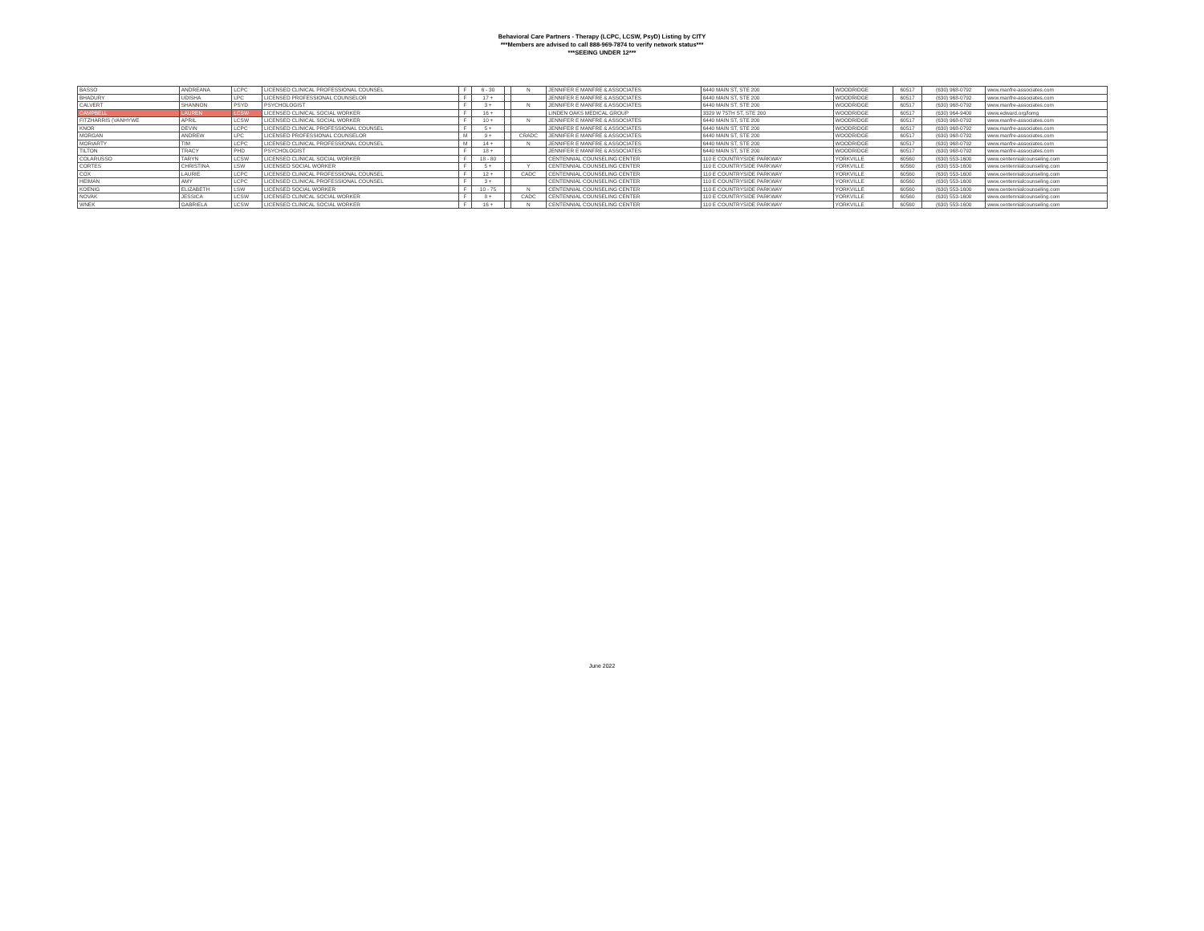Behavioral Care Partners - Therapy (LCPC, LCSW, PsyD) Listing by CITY
***Members are advised to call 888-969-7874 to verify network status***
***SEEING UNDER 12***
| BASSO | ANDREANA | LCPC | LICENSED CLINICAL PROFESSIONAL COUNSEL | F | 6 - 30 | | N | JENNIFER E MANFRE & ASSOCIATES | 6440 MAIN ST, STE 200 | WOODRIDGE | 60517 | (630) 968-0792 | www.manfre-associates.com |
| BHADURY | UDISHA | LPC | LICENSED PROFESSIONAL COUNSELOR | F | 17 + | | | JENNIFER E MANFRE & ASSOCIATES | 6440 MAIN ST, STE 200 | WOODRIDGE | 60517 | (630) 968-0792 | www.manfre-associates.com |
| CALVERT | SHANNON | PSYD | PSYCHOLOGIST | F | 3 + | | N | JENNIFER E MANFRE & ASSOCIATES | 6440 MAIN ST, STE 200 | WOODRIDGE | 60517 | (630) 968-0792 | www.manfre-associates.com |
| CAMPBELL | LAUREN | LCSW | LICENSED CLINICAL SOCIAL WORKER | F | 16 + | | | LINDEN OAKS MEDICAL GROUP | 3329 W 75TH ST, STE 200 | WOODRIDGE | 60517 | (630) 964-9400 | www.edward.org/lomg |
| FITZHARRIS (VANHYWE | APRIL | LCSW | LICENSED CLINICAL SOCIAL WORKER | F | 10 + | | N | JENNIFER E MANFRE & ASSOCIATES | 6440 MAIN ST, STE 200 | WOODRIDGE | 60517 | (630) 968-0792 | www.manfre-associates.com |
| KNOR | DEVIN | LCPC | LICENSED CLINICAL PROFESSIONAL COUNSEL | F | 5 + | | | JENNIFER E MANFRE & ASSOCIATES | 6440 MAIN ST, STE 200 | WOODRIDGE | 60517 | (630) 968-0792 | www.manfre-associates.com |
| MORGAN | ANDREW | LPC | LICENSED PROFESSIONAL COUNSELOR | M | 9 + | | CRADC | JENNIFER E MANFRE & ASSOCIATES | 6440 MAIN ST, STE 200 | WOODRIDGE | 60517 | (630) 968-0792 | www.manfre-associates.com |
| MORIARTY | TIM | LCPC | LICENSED CLINICAL PROFESSIONAL COUNSEL | M | 14 + | | N | JENNIFER E MANFRE & ASSOCIATES | 6440 MAIN ST, STE 200 | WOODRIDGE | 60517 | (630) 968-0792 | www.manfre-associates.com |
| TILTON | TRACY | PHD | PSYCHOLOGIST | F | 18 + | | | JENNIFER E MANFRE & ASSOCIATES | 6440 MAIN ST, STE 200 | WOODRIDGE | 60517 | (630) 968-0792 | www.manfre-associates.com |
| COLARUSSO | TARYN | LCSW | LICENSED CLINICAL SOCIAL WORKER | F | 18 - 80 | | | CENTENNIAL COUNSELING CENTER | 110 E COUNTRYSIDE PARKWAY | YORKVILLE | 60560 | (630) 553-1600 | www.centennialcounseling.com |
| CORTES | CHRISTINA | LSW | LICENSED SOCIAL WORKER | F | 5 + | | Y | CENTENNIAL COUNSELING CENTER | 110 E COUNTRYSIDE PARKWAY | YORKVILLE | 60560 | (630) 553-1600 | www.centennialcounseling.com |
| COX | LAURIE | LCPC | LICENSED CLINICAL PROFESSIONAL COUNSEL | F | 12 + | | CADC | CENTENNIAL COUNSELING CENTER | 110 E COUNTRYSIDE PARKWAY | YORKVILLE | 60560 | (630) 553-1600 | www.centennialcounseling.com |
| HEIMAN | AMY | LCPC | LICENSED CLINICAL PROFESSIONAL COUNSEL | F | 3 + | | | CENTENNIAL COUNSELING CENTER | 110 E COUNTRYSIDE PARKWAY | YORKVILLE | 60560 | (630) 553-1600 | www.centennialcounseling.com |
| KOENIG | ELIZABETH | LSW | LICENSED SOCIAL WORKER | F | 10 - 75 | | N | CENTENNIAL COUNSELING CENTER | 110 E COUNTRYSIDE PARKWAY | YORKVILLE | 60560 | (630) 553-1600 | www.centennialcounseling.com |
| NOVAK | JESSICA | LCSW | LICENSED CLINICAL SOCIAL WORKER | F | 8 + | | CADC | CENTENNIAL COUNSELING CENTER | 110 E COUNTRYSIDE PARKWAY | YORKVILLE | 60560 | (630) 553-1600 | www.centennialcounseling.com |
| WNEK | GABRIELA | LCSW | LICENSED CLINICAL SOCIAL WORKER | F | 16 + | | N | CENTENNIAL COUNSELING CENTER | 110 E COUNTRYSIDE PARKWAY | YORKVILLE | 60560 | (630) 553-1600 | www.centennialcounseling.com |
June 2022